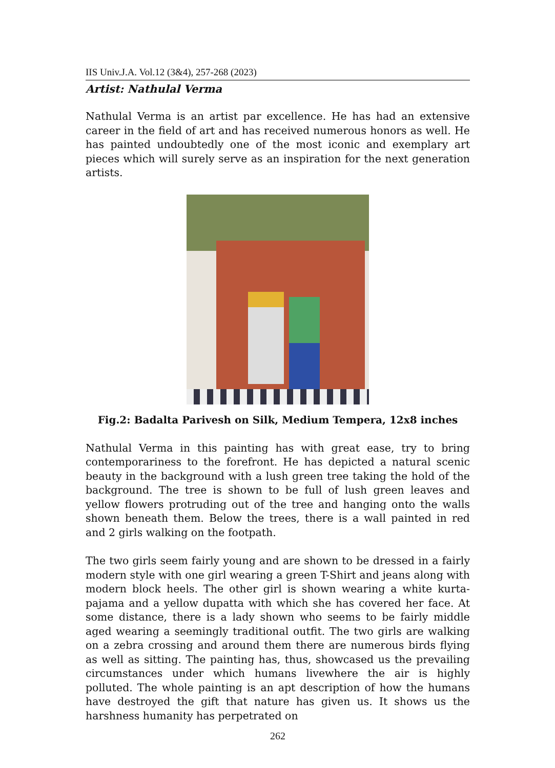IIS Univ.J.A. Vol.12 (3&4), 257-268 (2023)
Artist: Nathulal Verma
Nathulal Verma is an artist par excellence. He has had an extensive career in the field of art and has received numerous honors as well. He has painted undoubtedly one of the most iconic and exemplary art pieces which will surely serve as an inspiration for the next generation artists.
Fig.2: Badalta Parivesh on Silk, Medium Tempera, 12x8 inches
Nathulal Verma in this painting has with great ease, try to bring contemporariness to the forefront. He has depicted a natural scenic beauty in the background with a lush green tree taking the hold of the background. The tree is shown to be full of lush green leaves and yellow flowers protruding out of the tree and hanging onto the walls shown beneath them. Below the trees, there is a wall painted in red and 2 girls walking on the footpath.
The two girls seem fairly young and are shown to be dressed in a fairly modern style with one girl wearing a green T-Shirt and jeans along with modern block heels. The other girl is shown wearing a white kurta-pajama and a yellow dupatta with which she has covered her face. At some distance, there is a lady shown who seems to be fairly middle aged wearing a seemingly traditional outfit. The two girls are walking on a zebra crossing and around them there are numerous birds flying as well as sitting. The painting has, thus, showcased us the prevailing circumstances under which humans livewhere the air is highly polluted. The whole painting is an apt description of how the humans have destroyed the gift that nature has given us. It shows us the harshness humanity has perpetrated on
262